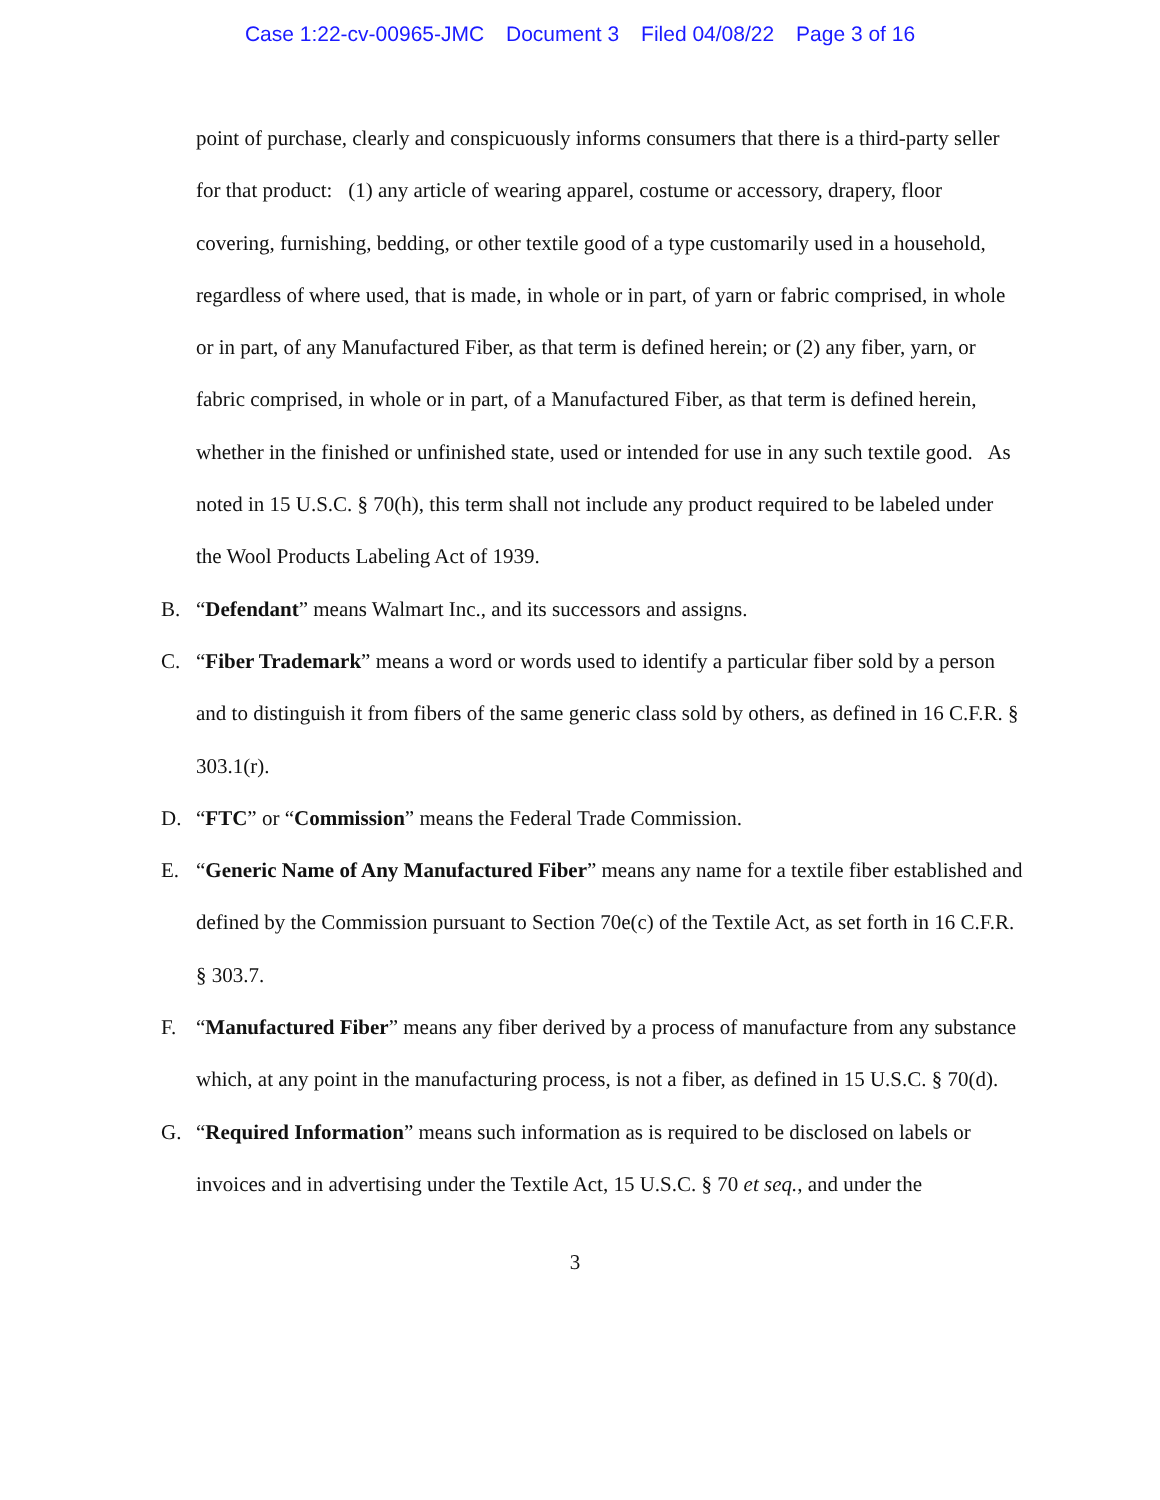Case 1:22-cv-00965-JMC Document 3 Filed 04/08/22 Page 3 of 16
point of purchase, clearly and conspicuously informs consumers that there is a third-party seller for that product: (1) any article of wearing apparel, costume or accessory, drapery, floor covering, furnishing, bedding, or other textile good of a type customarily used in a household, regardless of where used, that is made, in whole or in part, of yarn or fabric comprised, in whole or in part, of any Manufactured Fiber, as that term is defined herein; or (2) any fiber, yarn, or fabric comprised, in whole or in part, of a Manufactured Fiber, as that term is defined herein, whether in the finished or unfinished state, used or intended for use in any such textile good. As noted in 15 U.S.C. § 70(h), this term shall not include any product required to be labeled under the Wool Products Labeling Act of 1939.
B. “Defendant” means Walmart Inc., and its successors and assigns.
C. “Fiber Trademark” means a word or words used to identify a particular fiber sold by a person and to distinguish it from fibers of the same generic class sold by others, as defined in 16 C.F.R. § 303.1(r).
D. “FTC” or “Commission” means the Federal Trade Commission.
E. “Generic Name of Any Manufactured Fiber” means any name for a textile fiber established and defined by the Commission pursuant to Section 70e(c) of the Textile Act, as set forth in 16 C.F.R. § 303.7.
F. “Manufactured Fiber” means any fiber derived by a process of manufacture from any substance which, at any point in the manufacturing process, is not a fiber, as defined in 15 U.S.C. § 70(d).
G. “Required Information” means such information as is required to be disclosed on labels or invoices and in advertising under the Textile Act, 15 U.S.C. § 70 et seq., and under the
3